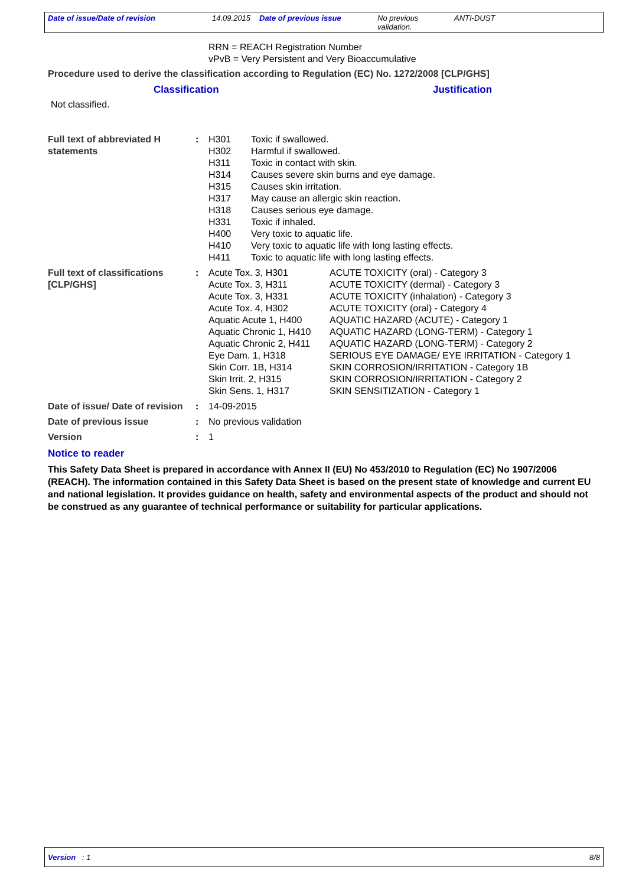Date of issue/Date of revision 14.09.2015
Date of previous issue No previous validation.
ANTI-DUST
RRN = REACH Registration Number
vPvB = Very Persistent and Very Bioaccumulative
Procedure used to derive the classification according to Regulation (EC) No. 1272/2008 [CLP/GHS]
Classification Justification
Not classified.
| Full text of abbreviated H statements | : | / H301 / Toxic if swallowed. / / H302 / Harmful if swallowed. / / H311 / Toxic in contact with skin. / / H314 / Causes severe skin burns and eye damage. / / H315 / Causes skin irritation. / / H317 / May cause an allergic skin reaction. / / H318 / Causes serious eye damage. / / H331 / Toxic if inhaled. / / H400 / Very toxic to aquatic life. / / H410 / Very toxic to aquatic life with long lasting effects. / / H411 / Toxic to aquatic life with long lasting effects. / |
| Full text of classifications [CLP/GHS] | : | / Acute Tox. 3, H301 / ACUTE TOXICITY (oral) - Category 3 / / Acute Tox. 3, H311 / ACUTE TOXICITY (dermal) - Category 3 / / Acute Tox. 3, H331 / ACUTE TOXICITY (inhalation) - Category 3 / / Acute Tox. 4, H302 / ACUTE TOXICITY (oral) - Category 4 / / Aquatic Acute 1, H400 / AQUATIC HAZARD (ACUTE) - Category 1 / / Aquatic Chronic 1, H410 / AQUATIC HAZARD (LONG-TERM) - Category 1 / / Aquatic Chronic 2, H411 / AQUATIC HAZARD (LONG-TERM) - Category 2 / / Eye Dam. 1, H318 / SERIOUS EYE DAMAGE/ EYE IRRITATION - Category 1 / / Skin Corr. 1B, H314 / SKIN CORROSION/IRRITATION - Category 1B / / Skin Irrit. 2, H315 / SKIN CORROSION/IRRITATION - Category 2 / / Skin Sens. 1, H317 / SKIN SENSITIZATION - Category 1 / |
| Date of issue/ Date of revision | : | 14-09-2015 |
| Date of previous issue | : | No previous validation |
| Version | : | 1 |
Notice to reader
This Safety Data Sheet is prepared in accordance with Annex II (EU) No 453/2010 to Regulation (EC) No 1907/2006 (REACH). The information contained in this Safety Data Sheet is based on the present state of knowledge and current EU and national legislation. It provides guidance on health, safety and environmental aspects of the product and should not be construed as any guarantee of technical performance or suitability for particular applications.
Version : 1 8/8